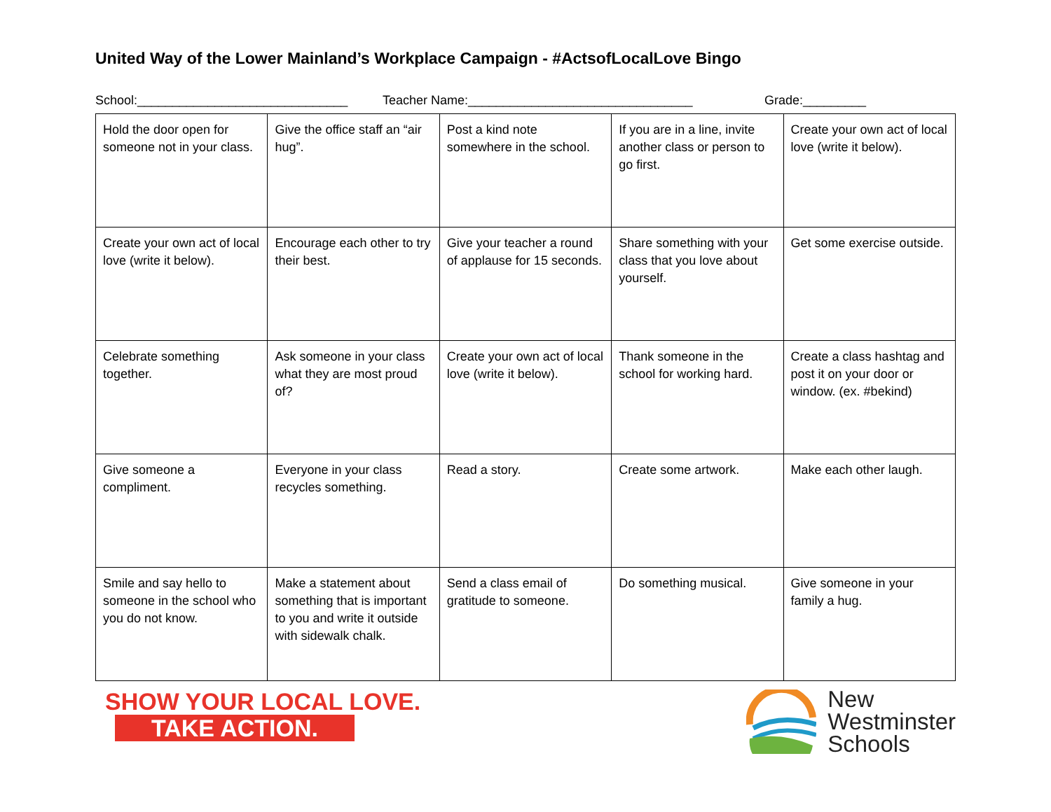United Way of the Lower Mainland’s Workplace Campaign - #ActsofLocalLove Bingo
School:______________________________ Teacher Name:________________________________ Grade:_________
| Hold the door open for someone not in your class. | Give the office staff an “air hug”. | Post a kind note somewhere in the school. | If you are in a line, invite another class or person to go first. | Create your own act of local love (write it below). |
| Create your own act of local love (write it below). | Encourage each other to try their best. | Give your teacher a round of applause for 15 seconds. | Share something with your class that you love about yourself. | Get some exercise outside. |
| Celebrate something together. | Ask someone in your class what they are most proud of? | Create your own act of local love (write it below). | Thank someone in the school for working hard. | Create a class hashtag and post it on your door or window. (ex. #bekind) |
| Give someone a compliment. | Everyone in your class recycles something. | Read a story. | Create some artwork. | Make each other laugh. |
| Smile and say hello to someone in the school who you do not know. | Make a statement about something that is important to you and write it outside with sidewalk chalk. | Send a class email of gratitude to someone. | Do something musical. | Give someone in your family a hug. |
SHOW YOUR LOCAL LOVE.
TAKE ACTION.
New
Westminster
Schools